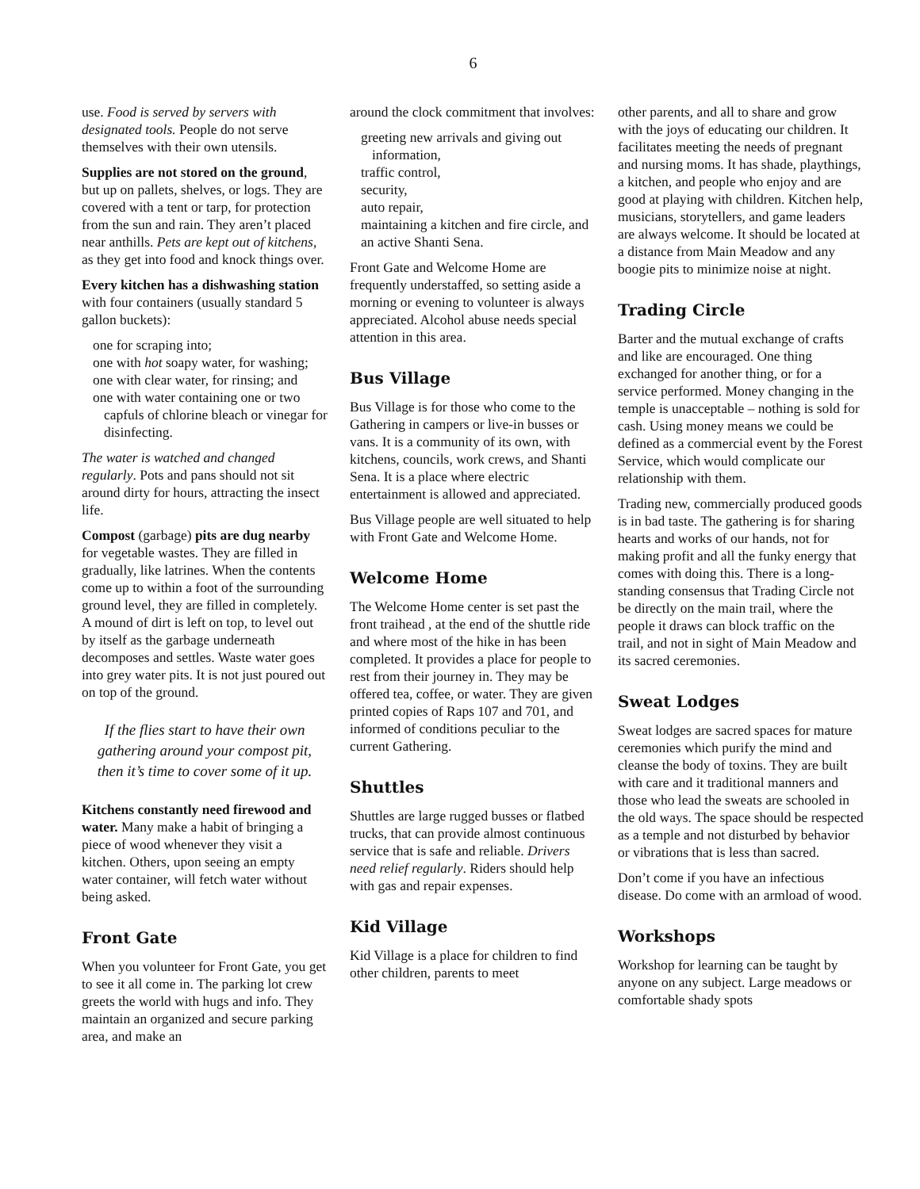6
use. Food is served by servers with designated tools. People do not serve themselves with their own utensils.
Supplies are not stored on the ground, but up on pallets, shelves, or logs. They are covered with a tent or tarp, for protection from the sun and rain. They aren’t placed near anthills. Pets are kept out of kitchens, as they get into food and knock things over.
Every kitchen has a dishwashing station with four containers (usually standard 5 gallon buckets):
one for scraping into;
one with hot soapy water, for washing;
one with clear water, for rinsing; and
one with water containing one or two capfuls of chlorine bleach or vinegar for disinfecting.
The water is watched and changed regularly. Pots and pans should not sit around dirty for hours, attracting the insect life.
Compost (garbage) pits are dug nearby for vegetable wastes. They are filled in gradually, like latrines. When the contents come up to within a foot of the surrounding ground level, they are filled in completely. A mound of dirt is left on top, to level out by itself as the garbage underneath decomposes and settles. Waste water goes into grey water pits. It is not just poured out on top of the ground.
If the flies start to have their own gathering around your compost pit, then it’s time to cover some of it up.
Kitchens constantly need firewood and water. Many make a habit of bringing a piece of wood whenever they visit a kitchen. Others, upon seeing an empty water container, will fetch water without being asked.
Front Gate
When you volunteer for Front Gate, you get to see it all come in. The parking lot crew greets the world with hugs and info. They maintain an organized and secure parking area, and make an
around the clock commitment that involves:
greeting new arrivals and giving out information,
traffic control,
security,
auto repair,
maintaining a kitchen and fire circle, and
an active Shanti Sena.
Front Gate and Welcome Home are frequently understaffed, so setting aside a morning or evening to volunteer is always appreciated. Alcohol abuse needs special attention in this area.
Bus Village
Bus Village is for those who come to the Gathering in campers or live-in busses or vans. It is a community of its own, with kitchens, councils, work crews, and Shanti Sena. It is a place where electric entertainment is allowed and appreciated.
Bus Village people are well situated to help with Front Gate and Welcome Home.
Welcome Home
The Welcome Home center is set past the front traihead , at the end of the shuttle ride and where most of the hike in has been completed. It provides a place for people to rest from their journey in. They may be offered tea, coffee, or water. They are given printed copies of Raps 107 and 701, and informed of conditions peculiar to the current Gathering.
Shuttles
Shuttles are large rugged busses or flatbed trucks, that can provide almost continuous service that is safe and reliable. Drivers need relief regularly. Riders should help with gas and repair expenses.
Kid Village
Kid Village is a place for children to find other children, parents to meet
other parents, and all to share and grow with the joys of educating our children. It facilitates meeting the needs of pregnant and nursing moms. It has shade, playthings, a kitchen, and people who enjoy and are good at playing with children. Kitchen help, musicians, storytellers, and game leaders are always welcome. It should be located at a distance from Main Meadow and any boogie pits to minimize noise at night.
Trading Circle
Barter and the mutual exchange of crafts and like are encouraged. One thing exchanged for another thing, or for a service performed. Money changing in the temple is unacceptable – nothing is sold for cash. Using money means we could be defined as a commercial event by the Forest Service, which would complicate our relationship with them.
Trading new, commercially produced goods is in bad taste. The gathering is for sharing hearts and works of our hands, not for making profit and all the funky energy that comes with doing this. There is a long-standing consensus that Trading Circle not be directly on the main trail, where the people it draws can block traffic on the trail, and not in sight of Main Meadow and its sacred ceremonies.
Sweat Lodges
Sweat lodges are sacred spaces for mature ceremonies which purify the mind and cleanse the body of toxins. They are built with care and it traditional manners and those who lead the sweats are schooled in the old ways. The space should be respected as a temple and not disturbed by behavior or vibrations that is less than sacred.
Don’t come if you have an infectious disease. Do come with an armload of wood.
Workshops
Workshop for learning can be taught by anyone on any subject. Large meadows or comfortable shady spots